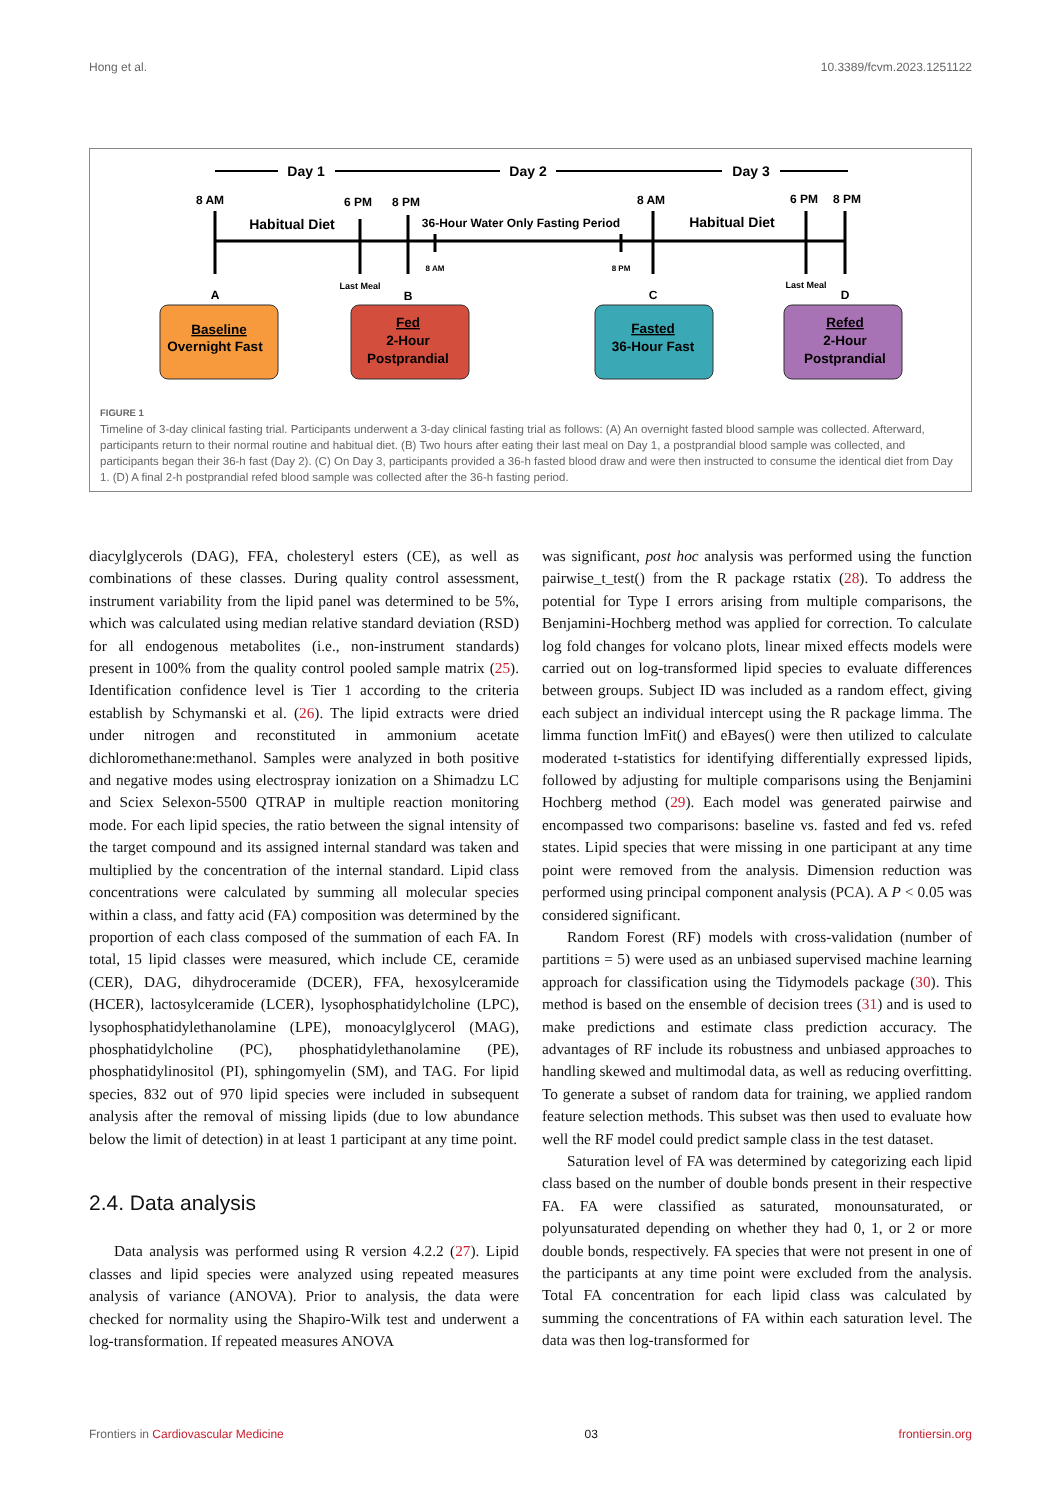Hong et al. 10.3389/fcvm.2023.1251122
Day 1
Day 2
Day 3
8 AM
6 PM
8 PM
8 AM
6 PM
8 PM
Habitual Diet
36-Hour Water Only Fasting Period
Habitual Diet
8 AM
8 PM
Last Meal
Last Meal
A
B
C
D
Baseline
Overnight Fast
Fed
2-Hour
Postprandial
Fasted
36-Hour Fast
Refed
2-Hour
Postprandial
FIGURE 1
Timeline of 3-day clinical fasting trial. Participants underwent a 3-day clinical fasting trial as follows: (A) An overnight fasted blood sample was collected. Afterward, participants return to their normal routine and habitual diet. (B) Two hours after eating their last meal on Day 1, a postprandial blood sample was collected, and participants began their 36-h fast (Day 2). (C) On Day 3, participants provided a 36-h fasted blood draw and were then instructed to consume the identical diet from Day 1. (D) A final 2-h postprandial refed blood sample was collected after the 36-h fasting period.
diacylglycerols (DAG), FFA, cholesteryl esters (CE), as well as combinations of these classes. During quality control assessment, instrument variability from the lipid panel was determined to be 5%, which was calculated using median relative standard deviation (RSD) for all endogenous metabolites (i.e., non-instrument standards) present in 100% from the quality control pooled sample matrix (25). Identification confidence level is Tier 1 according to the criteria establish by Schymanski et al. (26). The lipid extracts were dried under nitrogen and reconstituted in ammonium acetate dichloromethane:methanol. Samples were analyzed in both positive and negative modes using electrospray ionization on a Shimadzu LC and Sciex Selexon-5500 QTRAP in multiple reaction monitoring mode. For each lipid species, the ratio between the signal intensity of the target compound and its assigned internal standard was taken and multiplied by the concentration of the internal standard. Lipid class concentrations were calculated by summing all molecular species within a class, and fatty acid (FA) composition was determined by the proportion of each class composed of the summation of each FA. In total, 15 lipid classes were measured, which include CE, ceramide (CER), DAG, dihydroceramide (DCER), FFA, hexosylceramide (HCER), lactosylceramide (LCER), lysophosphatidylcholine (LPC), lysophosphatidylethanolamine (LPE), monoacylglycerol (MAG), phosphatidylcholine (PC), phosphatidylethanolamine (PE), phosphatidylinositol (PI), sphingomyelin (SM), and TAG. For lipid species, 832 out of 970 lipid species were included in subsequent analysis after the removal of missing lipids (due to low abundance below the limit of detection) in at least 1 participant at any time point.
2.4. Data analysis
Data analysis was performed using R version 4.2.2 (27). Lipid classes and lipid species were analyzed using repeated measures analysis of variance (ANOVA). Prior to analysis, the data were checked for normality using the Shapiro-Wilk test and underwent a log-transformation. If repeated measures ANOVA
was significant, post hoc analysis was performed using the function pairwise_t_test() from the R package rstatix (28). To address the potential for Type I errors arising from multiple comparisons, the Benjamini-Hochberg method was applied for correction. To calculate log fold changes for volcano plots, linear mixed effects models were carried out on log-transformed lipid species to evaluate differences between groups. Subject ID was included as a random effect, giving each subject an individual intercept using the R package limma. The limma function lmFit() and eBayes() were then utilized to calculate moderated t-statistics for identifying differentially expressed lipids, followed by adjusting for multiple comparisons using the Benjamini Hochberg method (29). Each model was generated pairwise and encompassed two comparisons: baseline vs. fasted and fed vs. refed states. Lipid species that were missing in one participant at any time point were removed from the analysis. Dimension reduction was performed using principal component analysis (PCA). A P < 0.05 was considered significant.
Random Forest (RF) models with cross-validation (number of partitions = 5) were used as an unbiased supervised machine learning approach for classification using the Tidymodels package (30). This method is based on the ensemble of decision trees (31) and is used to make predictions and estimate class prediction accuracy. The advantages of RF include its robustness and unbiased approaches to handling skewed and multimodal data, as well as reducing overfitting. To generate a subset of random data for training, we applied random feature selection methods. This subset was then used to evaluate how well the RF model could predict sample class in the test dataset.
Saturation level of FA was determined by categorizing each lipid class based on the number of double bonds present in their respective FA. FA were classified as saturated, monounsaturated, or polyunsaturated depending on whether they had 0, 1, or 2 or more double bonds, respectively. FA species that were not present in one of the participants at any time point were excluded from the analysis. Total FA concentration for each lipid class was calculated by summing the concentrations of FA within each saturation level. The data was then log-transformed for
Frontiers in Cardiovascular Medicine 03 frontiersin.org